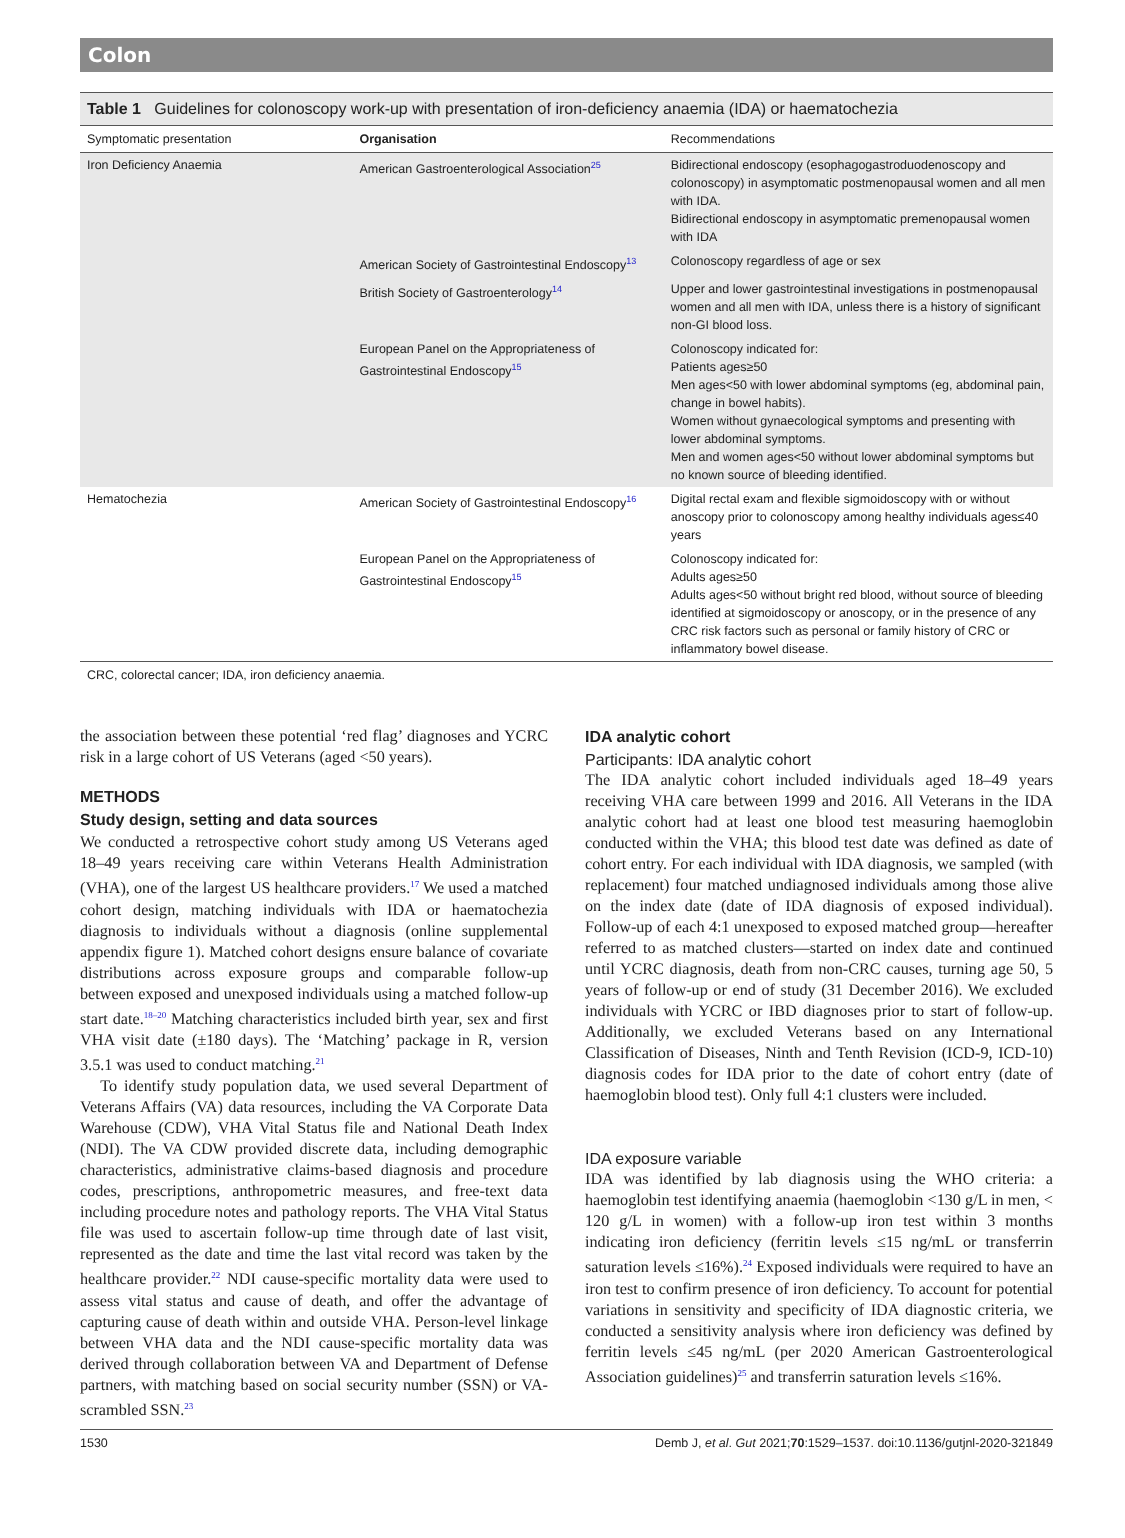Colon
Table 1 Guidelines for colonoscopy work-up with presentation of iron-deficiency anaemia (IDA) or haematochezia
| Symptomatic presentation | Organisation | Recommendations |
| --- | --- | --- |
| Iron Deficiency Anaemia | American Gastroenterological Association<sup>25</sup> | Bidirectional endoscopy (esophagogastroduodenoscopy and colonoscopy) in asymptomatic postmenopausal women and all men with IDA. Bidirectional endoscopy in asymptomatic premenopausal women with IDA |
| | American Society of Gastrointestinal Endoscopy<sup>13</sup> | Colonoscopy regardless of age or sex |
| | British Society of Gastroenterology<sup>14</sup> | Upper and lower gastrointestinal investigations in postmenopausal women and all men with IDA, unless there is a history of significant non-GI blood loss. |
| | European Panel on the Appropriateness of Gastrointestinal Endoscopy<sup>15</sup> | Colonoscopy indicated for: Patients ages≥50 Men ages<50 with lower abdominal symptoms (eg, abdominal pain, change in bowel habits). Women without gynaecological symptoms and presenting with lower abdominal symptoms. Men and women ages<50 without lower abdominal symptoms but no known source of bleeding identified. |
| Hematochezia | American Society of Gastrointestinal Endoscopy<sup>16</sup> | Digital rectal exam and flexible sigmoidoscopy with or without anoscopy prior to colonoscopy among healthy individuals ages≤40 years |
| | European Panel on the Appropriateness of Gastrointestinal Endoscopy<sup>15</sup> | Colonoscopy indicated for: Adults ages≥50 Adults ages<50 without bright red blood, without source of bleeding identified at sigmoidoscopy or anoscopy, or in the presence of any CRC risk factors such as personal or family history of CRC or inflammatory bowel disease. |
CRC, colorectal cancer; IDA, iron deficiency anaemia.
the association between these potential ‘red flag’ diagnoses and YCRC risk in a large cohort of US Veterans (aged <50 years).
METHODS
Study design, setting and data sources
We conducted a retrospective cohort study among US Veterans aged 18–49 years receiving care within Veterans Health Administration (VHA), one of the largest US healthcare providers.<sup>17</sup> We used a matched cohort design, matching individuals with IDA or haematochezia diagnosis to individuals without a diagnosis (online supplemental appendix figure 1). Matched cohort designs ensure balance of covariate distributions across exposure groups and comparable follow-up between exposed and unexposed individuals using a matched follow-up start date.<sup>18–20</sup> Matching characteristics included birth year, sex and first VHA visit date (±180 days). The ‘Matching’ package in R, version 3.5.1 was used to conduct matching.<sup>21</sup>
To identify study population data, we used several Department of Veterans Affairs (VA) data resources, including the VA Corporate Data Warehouse (CDW), VHA Vital Status file and National Death Index (NDI). The VA CDW provided discrete data, including demographic characteristics, administrative claims-based diagnosis and procedure codes, prescriptions, anthropometric measures, and free-text data including procedure notes and pathology reports. The VHA Vital Status file was used to ascertain follow-up time through date of last visit, represented as the date and time the last vital record was taken by the healthcare provider.<sup>22</sup> NDI cause-specific mortality data were used to assess vital status and cause of death, and offer the advantage of capturing cause of death within and outside VHA. Person-level linkage between VHA data and the NDI cause-specific mortality data was derived through collaboration between VA and Department of Defense partners, with matching based on social security number (SSN) or VA-scrambled SSN.<sup>23</sup>
IDA analytic cohort
Participants: IDA analytic cohort
The IDA analytic cohort included individuals aged 18–49 years receiving VHA care between 1999 and 2016. All Veterans in the IDA analytic cohort had at least one blood test measuring haemoglobin conducted within the VHA; this blood test date was defined as date of cohort entry. For each individual with IDA diagnosis, we sampled (with replacement) four matched undiagnosed individuals among those alive on the index date (date of IDA diagnosis of exposed individual). Follow-up of each 4:1 unexposed to exposed matched group—hereafter referred to as matched clusters—started on index date and continued until YCRC diagnosis, death from non-CRC causes, turning age 50, 5 years of follow-up or end of study (31 December 2016). We excluded individuals with YCRC or IBD diagnoses prior to start of follow-up. Additionally, we excluded Veterans based on any International Classification of Diseases, Ninth and Tenth Revision (ICD-9, ICD-10) diagnosis codes for IDA prior to the date of cohort entry (date of haemoglobin blood test). Only full 4:1 clusters were included.
IDA exposure variable
IDA was identified by lab diagnosis using the WHO criteria: a haemoglobin test identifying anaemia (haemoglobin <130 g/L in men, < 120 g/L in women) with a follow-up iron test within 3 months indicating iron deficiency (ferritin levels ≤15 ng/mL or transferrin saturation levels ≤16%).<sup>24</sup> Exposed individuals were required to have an iron test to confirm presence of iron deficiency. To account for potential variations in sensitivity and specificity of IDA diagnostic criteria, we conducted a sensitivity analysis where iron deficiency was defined by ferritin levels ≤45 ng/mL (per 2020 American Gastroenterological Association guidelines)<sup>25</sup> and transferrin saturation levels ≤16%.
1530 Demb J, et al. Gut 2021;70:1529–1537. doi:10.1136/gutjnl-2020-321849